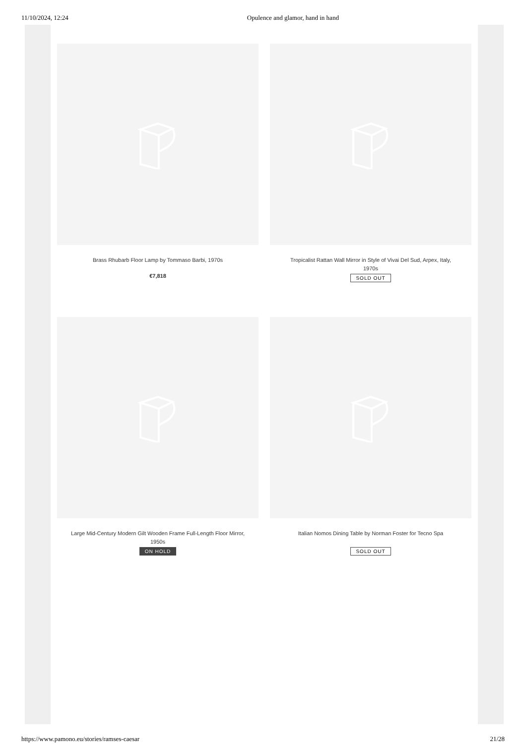11/10/2024, 12:24 Opulence and glamor, hand in hand
Brass Rhubarb Floor Lamp by Tommaso Barbi, 1970s
€7,818
Tropicalist Rattan Wall Mirror in Style of Vivai Del Sud, Arpex, Italy, 1970s
SOLD OUT
Large Mid-Century Modern Gilt Wooden Frame Full-Length Floor Mirror, 1950s
ON HOLD
Italian Nomos Dining Table by Norman Foster for Tecno Spa
SOLD OUT
https://www.pamono.eu/stories/ramses-caesar 21/28